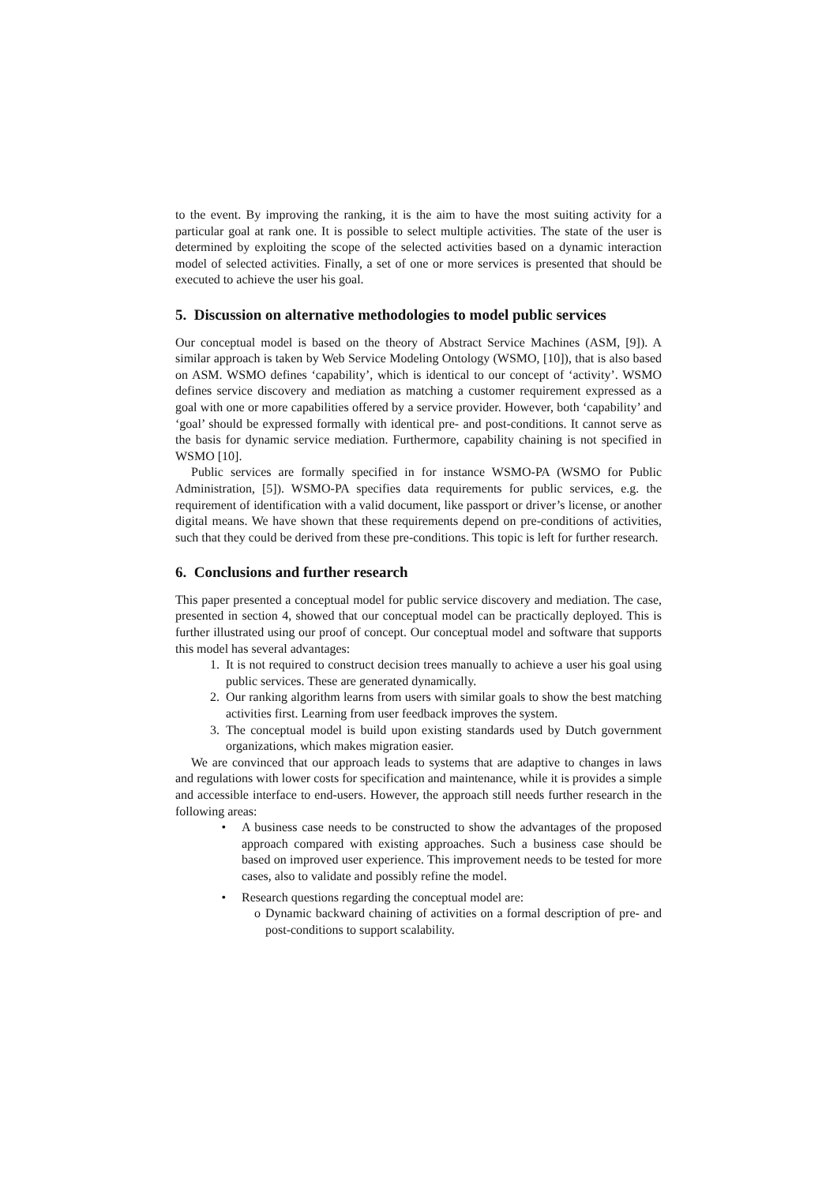to the event. By improving the ranking, it is the aim to have the most suiting activity for a particular goal at rank one. It is possible to select multiple activities. The state of the user is determined by exploiting the scope of the selected activities based on a dynamic interaction model of selected activities. Finally, a set of one or more services is presented that should be executed to achieve the user his goal.
5. Discussion on alternative methodologies to model public services
Our conceptual model is based on the theory of Abstract Service Machines (ASM, [9]). A similar approach is taken by Web Service Modeling Ontology (WSMO, [10]), that is also based on ASM. WSMO defines ‘capability’, which is identical to our concept of ‘activity’. WSMO defines service discovery and mediation as matching a customer requirement expressed as a goal with one or more capabilities offered by a service provider. However, both ‘capability’ and ‘goal’ should be expressed formally with identical pre- and post-conditions. It cannot serve as the basis for dynamic service mediation. Furthermore, capability chaining is not specified in WSMO [10].
Public services are formally specified in for instance WSMO-PA (WSMO for Public Administration, [5]). WSMO-PA specifies data requirements for public services, e.g. the requirement of identification with a valid document, like passport or driver’s license, or another digital means. We have shown that these requirements depend on pre-conditions of activities, such that they could be derived from these pre-conditions. This topic is left for further research.
6. Conclusions and further research
This paper presented a conceptual model for public service discovery and mediation. The case, presented in section 4, showed that our conceptual model can be practically deployed. This is further illustrated using our proof of concept. Our conceptual model and software that supports this model has several advantages:
1. It is not required to construct decision trees manually to achieve a user his goal using public services. These are generated dynamically.
2. Our ranking algorithm learns from users with similar goals to show the best matching activities first. Learning from user feedback improves the system.
3. The conceptual model is build upon existing standards used by Dutch government organizations, which makes migration easier.
We are convinced that our approach leads to systems that are adaptive to changes in laws and regulations with lower costs for specification and maintenance, while it is provides a simple and accessible interface to end-users. However, the approach still needs further research in the following areas:
• A business case needs to be constructed to show the advantages of the proposed approach compared with existing approaches. Such a business case should be based on improved user experience. This improvement needs to be tested for more cases, also to validate and possibly refine the model.
• Research questions regarding the conceptual model are:
o Dynamic backward chaining of activities on a formal description of pre- and post-conditions to support scalability.